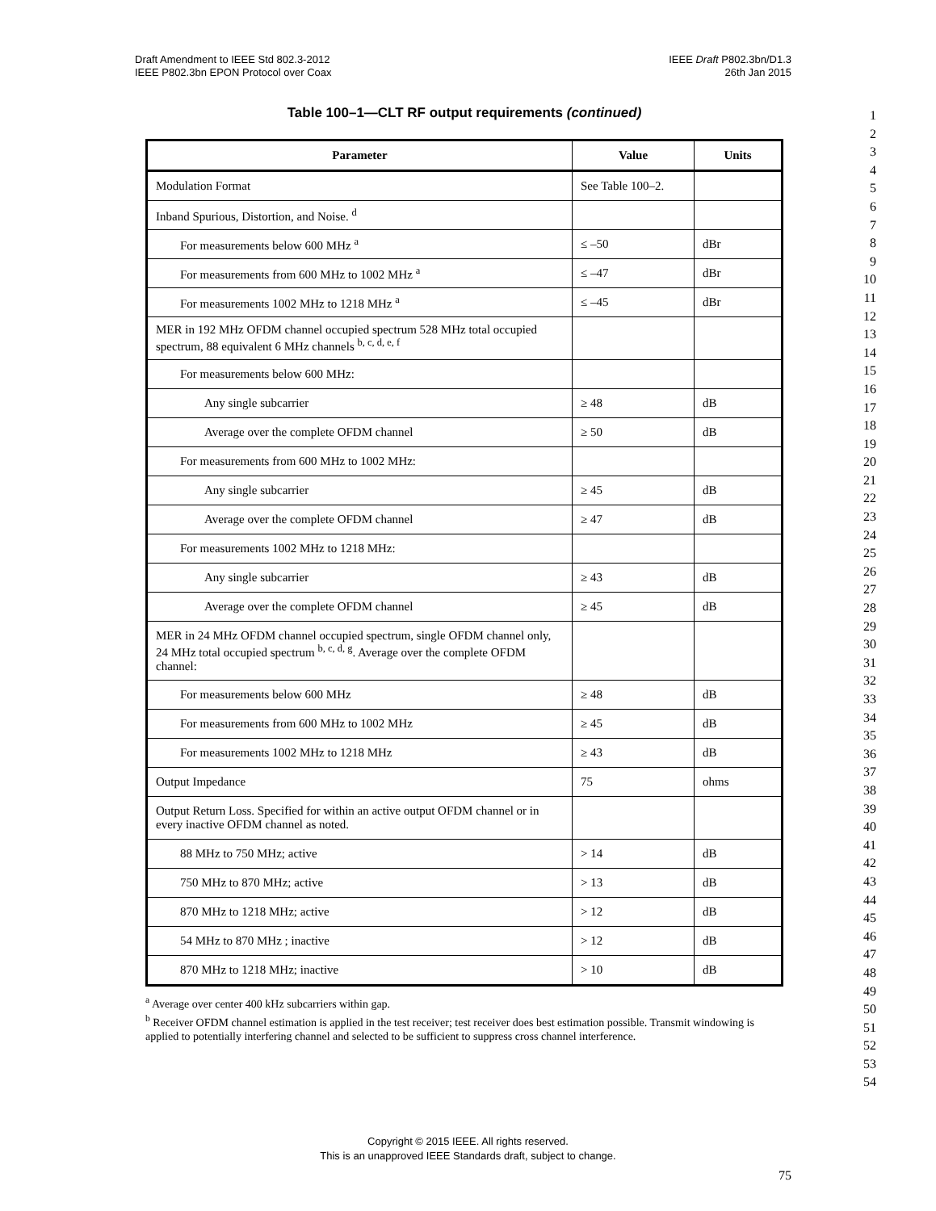Draft Amendment to IEEE Std 802.3-2012
IEEE P802.3bn EPON Protocol over Coax
IEEE Draft P802.3bn/D1.3
26th Jan 2015
1
2
3
4
5
6
7
8
9
10
11
12
13
14
15
16
17
18
19
20
21
22
23
24
25
26
27
28
29
30
31
32
33
34
35
36
37
38
39
40
41
42
43
44
45
46
47
48
49
50
51
52
53
54
Table 100–1—CLT RF output requirements (continued)
| Parameter | Value | Units |
| --- | --- | --- |
| Modulation Format | See Table 100–2. | |
| Inband Spurious, Distortion, and Noise. <sup>d</sup> | | |
| For measurements below 600 MHz <sup>a</sup> | ≤ –50 | dBr |
| For measurements from 600 MHz to 1002 MHz <sup>a</sup> | ≤ –47 | dBr |
| For measurements 1002 MHz to 1218 MHz <sup>a</sup> | ≤ –45 | dBr |
| MER in 192 MHz OFDM channel occupied spectrum 528 MHz total occupied spectrum, 88 equivalent 6 MHz channels <sup>b, c, d, e, f</sup> | | |
| For measurements below 600 MHz: | | |
| Any single subcarrier | ≥ 48 | dB |
| Average over the complete OFDM channel | ≥ 50 | dB |
| For measurements from 600 MHz to 1002 MHz: | | |
| Any single subcarrier | ≥ 45 | dB |
| Average over the complete OFDM channel | ≥ 47 | dB |
| For measurements 1002 MHz to 1218 MHz: | | |
| Any single subcarrier | ≥ 43 | dB |
| Average over the complete OFDM channel | ≥ 45 | dB |
| MER in 24 MHz OFDM channel occupied spectrum, single OFDM channel only, 24 MHz total occupied spectrum <sup>b, c, d, g</sup>. Average over the complete OFDM channel: | | |
| For measurements below 600 MHz | ≥ 48 | dB |
| For measurements from 600 MHz to 1002 MHz | ≥ 45 | dB |
| For measurements 1002 MHz to 1218 MHz | ≥ 43 | dB |
| Output Impedance | 75 | ohms |
| Output Return Loss. Specified for within an active output OFDM channel or in every inactive OFDM channel as noted. | | |
| 88 MHz to 750 MHz; active | > 14 | dB |
| 750 MHz to 870 MHz; active | > 13 | dB |
| 870 MHz to 1218 MHz; active | > 12 | dB |
| 54 MHz to 870 MHz ; inactive | > 12 | dB |
| 870 MHz to 1218 MHz; inactive | > 10 | dB |
<sup>a</sup> Average over center 400 kHz subcarriers within gap.
<sup>b</sup> Receiver OFDM channel estimation is applied in the test receiver; test receiver does best estimation possible. Transmit windowing is applied to potentially interfering channel and selected to be sufficient to suppress cross channel interference.
Copyright © 2015 IEEE. All rights reserved.
This is an unapproved IEEE Standards draft, subject to change.
75